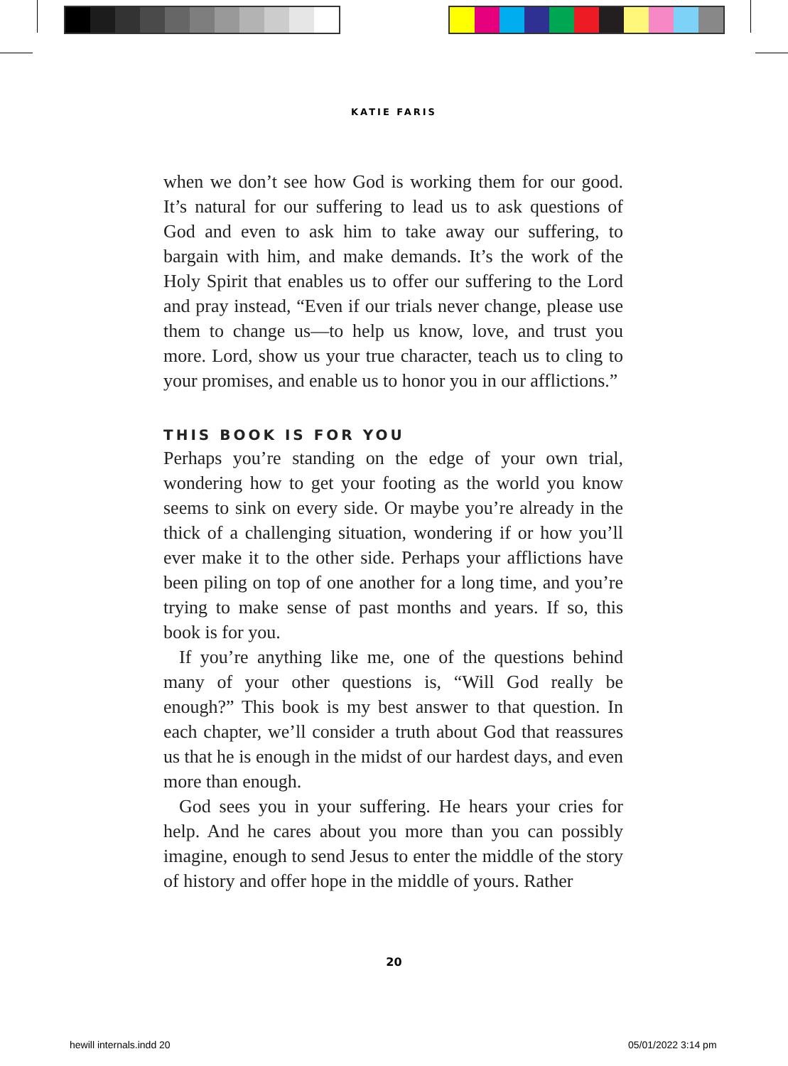KATIE FARIS
when we don’t see how God is working them for our good. It’s natural for our suffering to lead us to ask questions of God and even to ask him to take away our suffering, to bargain with him, and make demands. It’s the work of the Holy Spirit that enables us to offer our suffering to the Lord and pray instead, “Even if our trials never change, please use them to change us—to help us know, love, and trust you more. Lord, show us your true character, teach us to cling to your promises, and enable us to honor you in our afflictions.”
THIS BOOK IS FOR YOU
Perhaps you’re standing on the edge of your own trial, wondering how to get your footing as the world you know seems to sink on every side. Or maybe you’re already in the thick of a challenging situation, wondering if or how you’ll ever make it to the other side. Perhaps your afflictions have been piling on top of one another for a long time, and you’re trying to make sense of past months and years. If so, this book is for you.
If you’re anything like me, one of the questions behind many of your other questions is, “Will God really be enough?” This book is my best answer to that question. In each chapter, we’ll consider a truth about God that reassures us that he is enough in the midst of our hardest days, and even more than enough.
God sees you in your suffering. He hears your cries for help. And he cares about you more than you can possibly imagine, enough to send Jesus to enter the middle of the story of history and offer hope in the middle of yours. Rather
20
hewill internals.indd 20 05/01/2022 3:14 pm